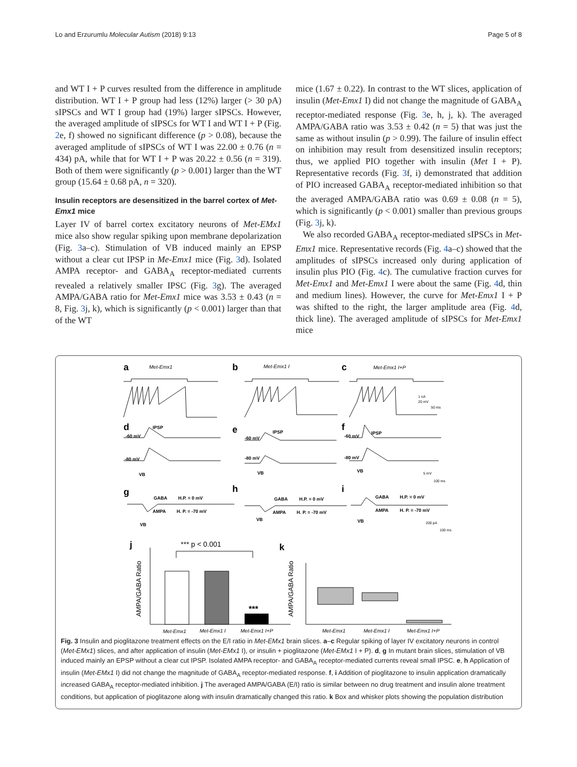Lo and Erzurumlu Molecular Autism (2018) 9:13 Page 5 of 8
and WT I + P curves resulted from the difference in amplitude distribution. WT I + P group had less (12%) larger (> 30 pA) sIPSCs and WT I group had (19%) larger sIPSCs. However, the averaged amplitude of sIPSCs for WT I and WT I + P (Fig. 2e, f) showed no significant difference (p > 0.08), because the averaged amplitude of sIPSCs of WT I was 22.00 ± 0.76 (n = 434) pA, while that for WT I + P was 20.22 ± 0.56 (n = 319). Both of them were significantly (p > 0.001) larger than the WT group (15.64 ± 0.68 pA, n = 320).
Insulin receptors are desensitized in the barrel cortex of Met-Emx1 mice
Layer IV of barrel cortex excitatory neurons of Met-EMx1 mice also show regular spiking upon membrane depolarization (Fig. 3a–c). Stimulation of VB induced mainly an EPSP without a clear cut IPSP in Me-Emx1 mice (Fig. 3d). Isolated AMPA receptor- and GABA<sub>A</sub> receptor-mediated currents revealed a relatively smaller IPSC (Fig. 3g). The averaged AMPA/GABA ratio for Met-Emx1 mice was 3.53 ± 0.43 (n = 8, Fig. 3j, k), which is significantly (p < 0.001) larger than that of the WT
mice (1.67 ± 0.22). In contrast to the WT slices, application of insulin (Met-Emx1 I) did not change the magnitude of GABA<sub>A</sub> receptor-mediated response (Fig. 3e, h, j, k). The averaged AMPA/GABA ratio was 3.53 ± 0.42 (n = 5) that was just the same as without insulin (p > 0.99). The failure of insulin effect on inhibition may result from desensitized insulin receptors; thus, we applied PIO together with insulin (Met I + P). Representative records (Fig. 3f, i) demonstrated that addition of PIO increased GABA<sub>A</sub> receptor-mediated inhibition so that the averaged AMPA/GABA ratio was 0.69 ± 0.08 (n = 5), which is significantly (p < 0.001) smaller than previous groups (Fig. 3j, k).
We also recorded GABA<sub>A</sub> receptor-mediated sIPSCs in Met-Emx1 mice. Representative records (Fig. 4a–c) showed that the amplitudes of sIPSCs increased only during application of insulin plus PIO (Fig. 4c). The cumulative fraction curves for Met-Emx1 and Met-Emx1 I were about the same (Fig. 4d, thin and medium lines). However, the curve for Met-Emx1 I + P was shifted to the right, the larger amplitude area (Fig. 4d, thick line). The averaged amplitude of sIPSCs for Met-Emx1 mice
a
b
c
d
e
f
g
h
i
j
k
Met-Emx1
Met-Emx1 I
Met-Emx1 I+P
IPSP
-60 mV
-80 mV
VB
IPSP
-60 mV
-80 mV
VB
IPSP
-60 mV
-80 mV
VB
GABA
H.P. = 0 mV
AMPA
H. P. = -70 mV
VB
GABA
H.P. = 0 mV
AMPA
H. P. = -70 mV
VB
GABA
H.P. = 0 mV
AMPA
H. P. = -70 mV
VB
1 nA
20 mV
50 ms
5 mV
100 ms
200 pA
100 ms
*** p < 0.001
AMPA/GABA Ratio
***
Met-Emx1
Met-Emx1 I
Met-Emx1 I+P
AMPA/GABA Ratio
Met-Emx1
Met-Emx1 I
Met-Emx1 I+P
Fig. 3 Insulin and pioglitazone treatment effects on the E/I ratio in Met-EMx1 brain slices. a–c Regular spiking of layer IV excitatory neurons in control (Met-EMx1) slices, and after application of insulin (Met-EMx1 I), or insulin + pioglitazone (Met-EMx1 I + P). d, g In mutant brain slices, stimulation of VB induced mainly an EPSP without a clear cut IPSP. Isolated AMPA receptor- and GABA<sub>A</sub> receptor-mediated currents reveal small IPSC. e, h Application of insulin (Met-EMx1 I) did not change the magnitude of GABA<sub>A</sub> receptor-mediated response. f, i Addition of pioglitazone to insulin application dramatically increased GABA<sub>A</sub> receptor-mediated inhibition. j The averaged AMPA/GABA (E/I) ratio is similar between no drug treatment and insulin alone treatment conditions, but application of pioglitazone along with insulin dramatically changed this ratio. k Box and whisker plots showing the population distribution